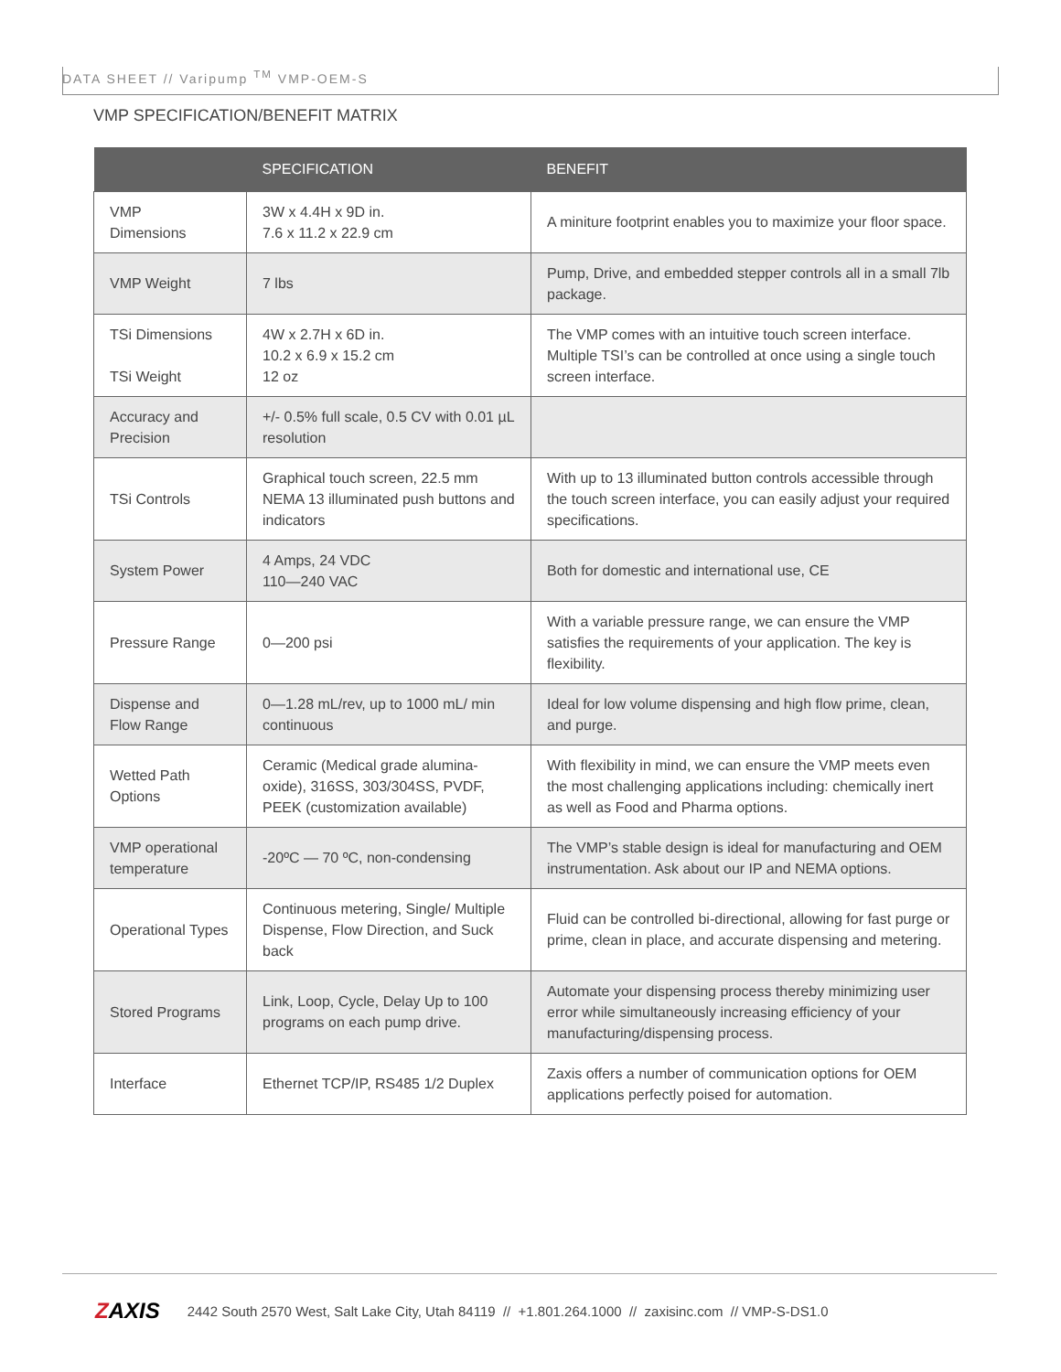DATA SHEET // Varipump <sup>TM</sup> VMP-OEM-S
VMP SPECIFICATION/BENEFIT MATRIX
| | SPECIFICATION | BENEFIT |
| --- | --- | --- |
| VMP Dimensions | 3W x 4.4H x 9D in. 7.6 x 11.2 x 22.9 cm | A miniture footprint enables you to maximize your floor space. |
| VMP Weight | 7 lbs | Pump, Drive, and embedded stepper controls all in a small 7lb package. |
| TSi Dimensions TSi Weight | 4W x 2.7H x 6D in. 10.2 x 6.9 x 15.2 cm 12 oz | The VMP comes with an intuitive touch screen interface. Multiple TSI’s can be controlled at once using a single touch screen interface. |
| Accuracy and Precision | +/- 0.5% full scale, 0.5 CV with 0.01 µL resolution | |
| TSi Controls | Graphical touch screen, 22.5 mm NEMA 13 illuminated push buttons and indicators | With up to 13 illuminated button controls accessible through the touch screen interface, you can easily adjust your required specifications. |
| System Power | 4 Amps, 24 VDC 110—240 VAC | Both for domestic and international use, CE |
| Pressure Range | 0—200 psi | With a variable pressure range, we can ensure the VMP satisfies the requirements of your application. The key is flexibility. |
| Dispense and Flow Range | 0—1.28 mL/rev, up to 1000 mL/ min continuous | Ideal for low volume dispensing and high flow prime, clean, and purge. |
| Wetted Path Options | Ceramic (Medical grade alumina-oxide), 316SS, 303/304SS, PVDF, PEEK (customization available) | With flexibility in mind, we can ensure the VMP meets even the most challenging applications including: chemically inert as well as Food and Pharma options. |
| VMP operational temperature | -20ºC — 70 ºC, non-condensing | The VMP’s stable design is ideal for manufacturing and OEM instrumentation. Ask about our IP and NEMA options. |
| Operational Types | Continuous metering, Single/ Multiple Dispense, Flow Direction, and Suck back | Fluid can be controlled bi-directional, allowing for fast purge or prime, clean in place, and accurate dispensing and metering. |
| Stored Programs | Link, Loop, Cycle, Delay Up to 100 programs on each pump drive. | Automate your dispensing process thereby minimizing user error while simultaneously increasing efficiency of your manufacturing/dispensing process. |
| Interface | Ethernet TCP/IP, RS485 1/2 Duplex | Zaxis offers a number of communication options for OEM applications perfectly poised for automation. |
ZAXIS
2442 South 2570 West, Salt Lake City, Utah 84119 // +1.801.264.1000 // zaxisinc.com // VMP-S-DS1.0